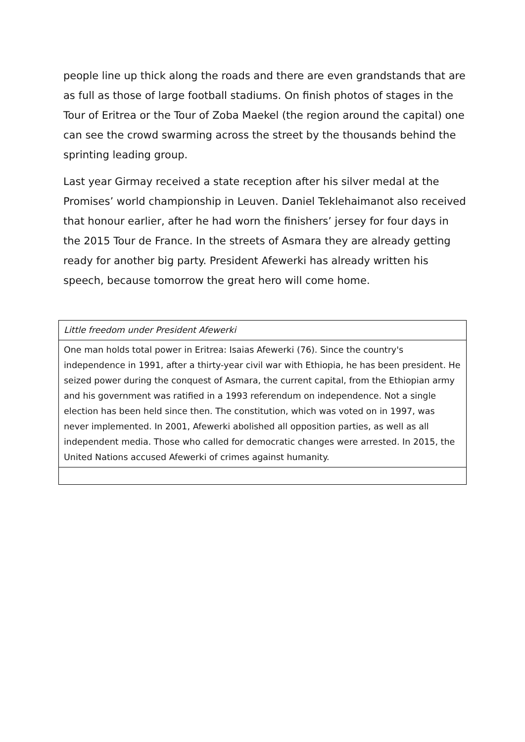people line up thick along the roads and there are even grandstands that are as full as those of large football stadiums. On finish photos of stages in the Tour of Eritrea or the Tour of Zoba Maekel (the region around the capital) one can see the crowd swarming across the street by the thousands behind the sprinting leading group.
Last year Girmay received a state reception after his silver medal at the Promises’ world championship in Leuven. Daniel Teklehaimanot also received that honour earlier, after he had worn the finishers’ jersey for four days in the 2015 Tour de France. In the streets of Asmara they are already getting ready for another big party. President Afewerki has already written his speech, because tomorrow the great hero will come home.
| Little freedom under President Afewerki |
| One man holds total power in Eritrea: Isaias Afewerki (76). Since the country's independence in 1991, after a thirty-year civil war with Ethiopia, he has been president. He seized power during the conquest of Asmara, the current capital, from the Ethiopian army and his government was ratified in a 1993 referendum on independence. Not a single election has been held since then. The constitution, which was voted on in 1997, was never implemented. In 2001, Afewerki abolished all opposition parties, as well as all independent media. Those who called for democratic changes were arrested. In 2015, the United Nations accused Afewerki of crimes against humanity. |